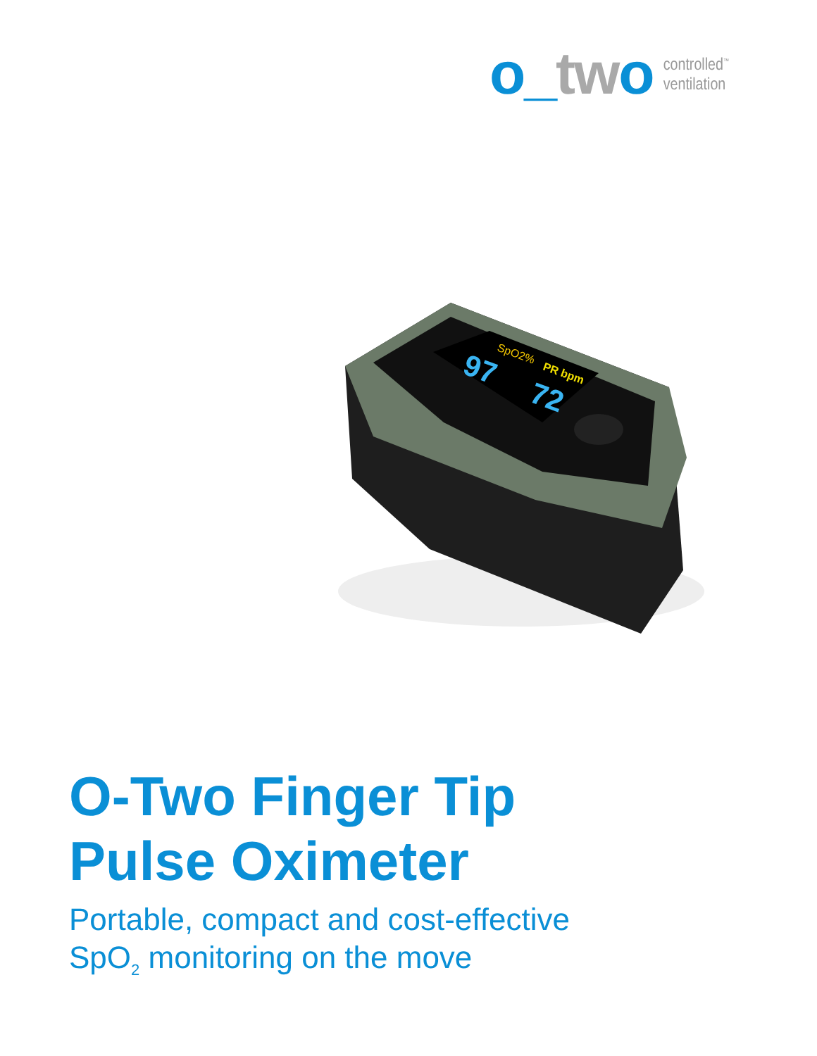o_tw o
controlled<sup>™</sup>
ventilation
97
72
SpO2%
PR bpm
O-Two Finger Tip
Pulse Oximeter
Portable, compact and cost-effective
SpO<sub>2</sub> monitoring on the move